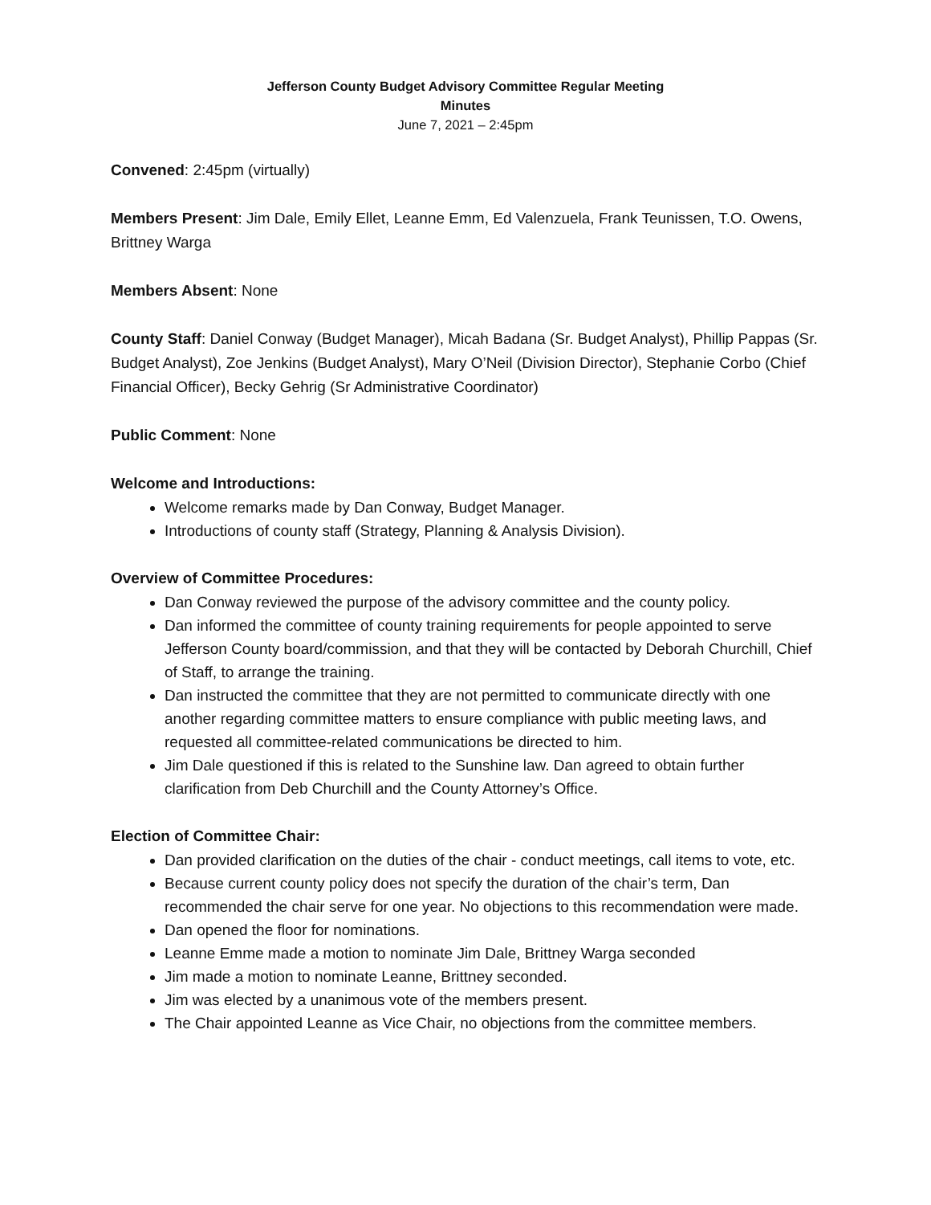Jefferson County Budget Advisory Committee Regular Meeting
Minutes
June 7, 2021 – 2:45pm
Convened: 2:45pm (virtually)
Members Present: Jim Dale, Emily Ellet, Leanne Emm, Ed Valenzuela, Frank Teunissen, T.O. Owens, Brittney Warga
Members Absent: None
County Staff: Daniel Conway (Budget Manager), Micah Badana (Sr. Budget Analyst), Phillip Pappas (Sr. Budget Analyst), Zoe Jenkins (Budget Analyst), Mary O’Neil (Division Director), Stephanie Corbo (Chief Financial Officer), Becky Gehrig (Sr Administrative Coordinator)
Public Comment: None
Welcome and Introductions:
Welcome remarks made by Dan Conway, Budget Manager.
Introductions of county staff (Strategy, Planning & Analysis Division).
Overview of Committee Procedures:
Dan Conway reviewed the purpose of the advisory committee and the county policy.
Dan informed the committee of county training requirements for people appointed to serve Jefferson County board/commission, and that they will be contacted by Deborah Churchill, Chief of Staff, to arrange the training.
Dan instructed the committee that they are not permitted to communicate directly with one another regarding committee matters to ensure compliance with public meeting laws, and requested all committee-related communications be directed to him.
Jim Dale questioned if this is related to the Sunshine law. Dan agreed to obtain further clarification from Deb Churchill and the County Attorney’s Office.
Election of Committee Chair:
Dan provided clarification on the duties of the chair - conduct meetings, call items to vote, etc.
Because current county policy does not specify the duration of the chair’s term, Dan recommended the chair serve for one year. No objections to this recommendation were made.
Dan opened the floor for nominations.
Leanne Emme made a motion to nominate Jim Dale, Brittney Warga seconded
Jim made a motion to nominate Leanne, Brittney seconded.
Jim was elected by a unanimous vote of the members present.
The Chair appointed Leanne as Vice Chair, no objections from the committee members.